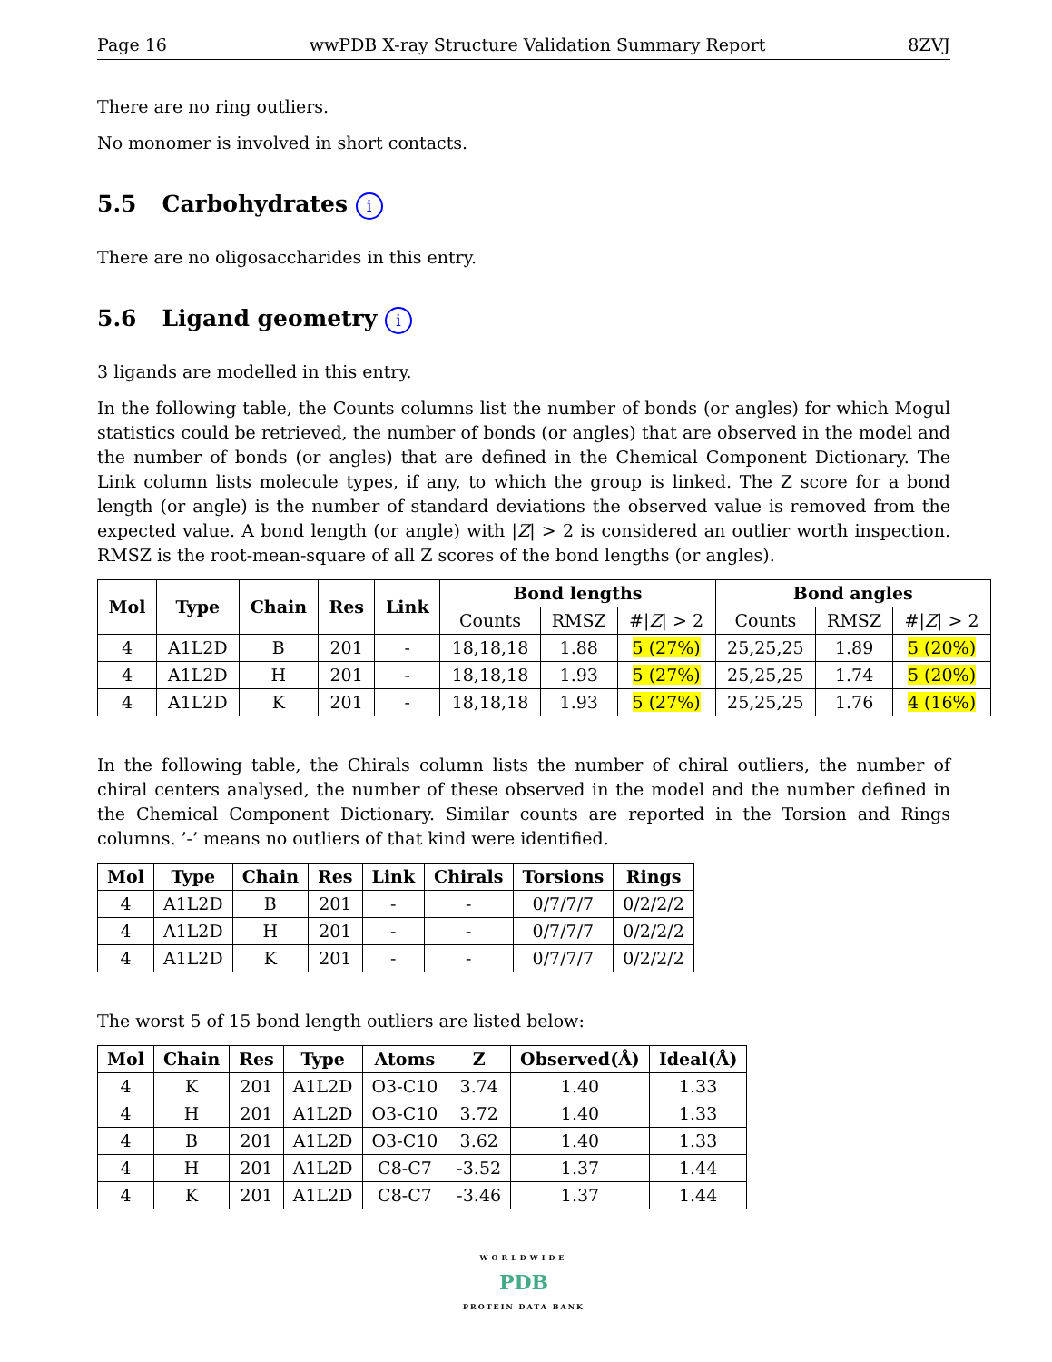Page 16 wwPDB X-ray Structure Validation Summary Report 8ZVJ
There are no ring outliers.
No monomer is involved in short contacts.
5.5 Carbohydrates i
There are no oligosaccharides in this entry.
5.6 Ligand geometry i
3 ligands are modelled in this entry.
In the following table, the Counts columns list the number of bonds (or angles) for which Mogul statistics could be retrieved, the number of bonds (or angles) that are observed in the model and the number of bonds (or angles) that are defined in the Chemical Component Dictionary. The Link column lists molecule types, if any, to which the group is linked. The Z score for a bond length (or angle) is the number of standard deviations the observed value is removed from the expected value. A bond length (or angle) with |Z| > 2 is considered an outlier worth inspection. RMSZ is the root-mean-square of all Z scores of the bond lengths (or angles).
| Mol | Type | Chain | Res | Link | Bond lengths | | | Bond angles | | |
| --- | --- | --- | --- | --- | --- | --- | --- | --- | --- | --- |
| | | | | | Counts | RMSZ | #/ Z / > 2 | Counts | RMSZ | #/ Z / > 2 |
| 4 | A1L2D | B | 201 | - | 18,18,18 | 1.88 | 5 (27%) | 25,25,25 | 1.89 | 5 (20%) |
| 4 | A1L2D | H | 201 | - | 18,18,18 | 1.93 | 5 (27%) | 25,25,25 | 1.74 | 5 (20%) |
| 4 | A1L2D | K | 201 | - | 18,18,18 | 1.93 | 5 (27%) | 25,25,25 | 1.76 | 4 (16%) |
In the following table, the Chirals column lists the number of chiral outliers, the number of chiral centers analysed, the number of these observed in the model and the number defined in the Chemical Component Dictionary. Similar counts are reported in the Torsion and Rings columns. ’-’ means no outliers of that kind were identified.
| Mol | Type | Chain | Res | Link | Chirals | Torsions | Rings |
| --- | --- | --- | --- | --- | --- | --- | --- |
| 4 | A1L2D | B | 201 | - | - | 0/7/7/7 | 0/2/2/2 |
| 4 | A1L2D | H | 201 | - | - | 0/7/7/7 | 0/2/2/2 |
| 4 | A1L2D | K | 201 | - | - | 0/7/7/7 | 0/2/2/2 |
The worst 5 of 15 bond length outliers are listed below:
| Mol | Chain | Res | Type | Atoms | Z | Observed(Å) | Ideal(Å) |
| --- | --- | --- | --- | --- | --- | --- | --- |
| 4 | K | 201 | A1L2D | O3-C10 | 3.74 | 1.40 | 1.33 |
| 4 | H | 201 | A1L2D | O3-C10 | 3.72 | 1.40 | 1.33 |
| 4 | B | 201 | A1L2D | O3-C10 | 3.62 | 1.40 | 1.33 |
| 4 | H | 201 | A1L2D | C8-C7 | -3.52 | 1.37 | 1.44 |
| 4 | K | 201 | A1L2D | C8-C7 | -3.46 | 1.37 | 1.44 |
WORLDWIDE
PDB
PROTEIN DATA BANK